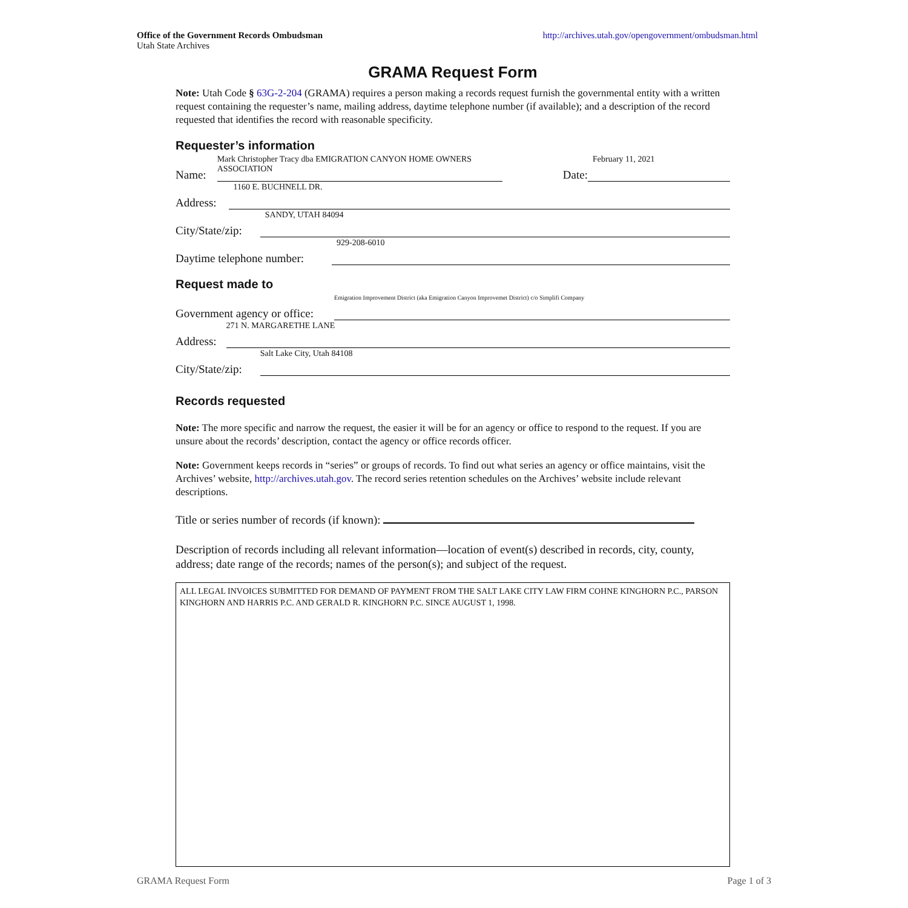Office of the Government Records Ombudsman
Utah State Archives
http://archives.utah.gov/opengovernment/ombudsman.html
GRAMA Request Form
Note: Utah Code § 63G-2-204 (GRAMA) requires a person making a records request furnish the governmental entity with a written request containing the requester’s name, mailing address, daytime telephone number (if available); and a description of the record requested that identifies the record with reasonable specificity.
Requester’s information
Name:
Mark Christopher Tracy dba EMIGRATION CANYON HOME OWNERS
ASSOCIATION
Date:
February 11, 2021
Address:
1160 E. BUCHNELL DR.
City/State/zip:
SANDY, UTAH 84094
Daytime telephone number:
929-208-6010
Request made to
Government agency or office:
Emigration Improvement District (aka Emigration Canyon Improvemet District) c/o Simplifi Company
Address:
271 N. MARGARETHE LANE
City/State/zip:
Salt Lake City, Utah 84108
Records requested
Note: The more specific and narrow the request, the easier it will be for an agency or office to respond to the request. If you are unsure about the records’ description, contact the agency or office records officer.
Note: Government keeps records in “series” or groups of records. To find out what series an agency or office maintains, visit the Archives’ website, http://archives.utah.gov. The record series retention schedules on the Archives’ website include relevant descriptions.
Title or series number of records (if known):
Description of records including all relevant information—location of event(s) described in records, city, county, address; date range of the records; names of the person(s); and subject of the request.
ALL LEGAL INVOICES SUBMITTED FOR DEMAND OF PAYMENT FROM THE SALT LAKE CITY LAW FIRM COHNE KINGHORN P.C., PARSON KINGHORN AND HARRIS P.C. AND GERALD R. KINGHORN P.C. SINCE AUGUST 1, 1998.
GRAMA Request Form Page 1 of 3